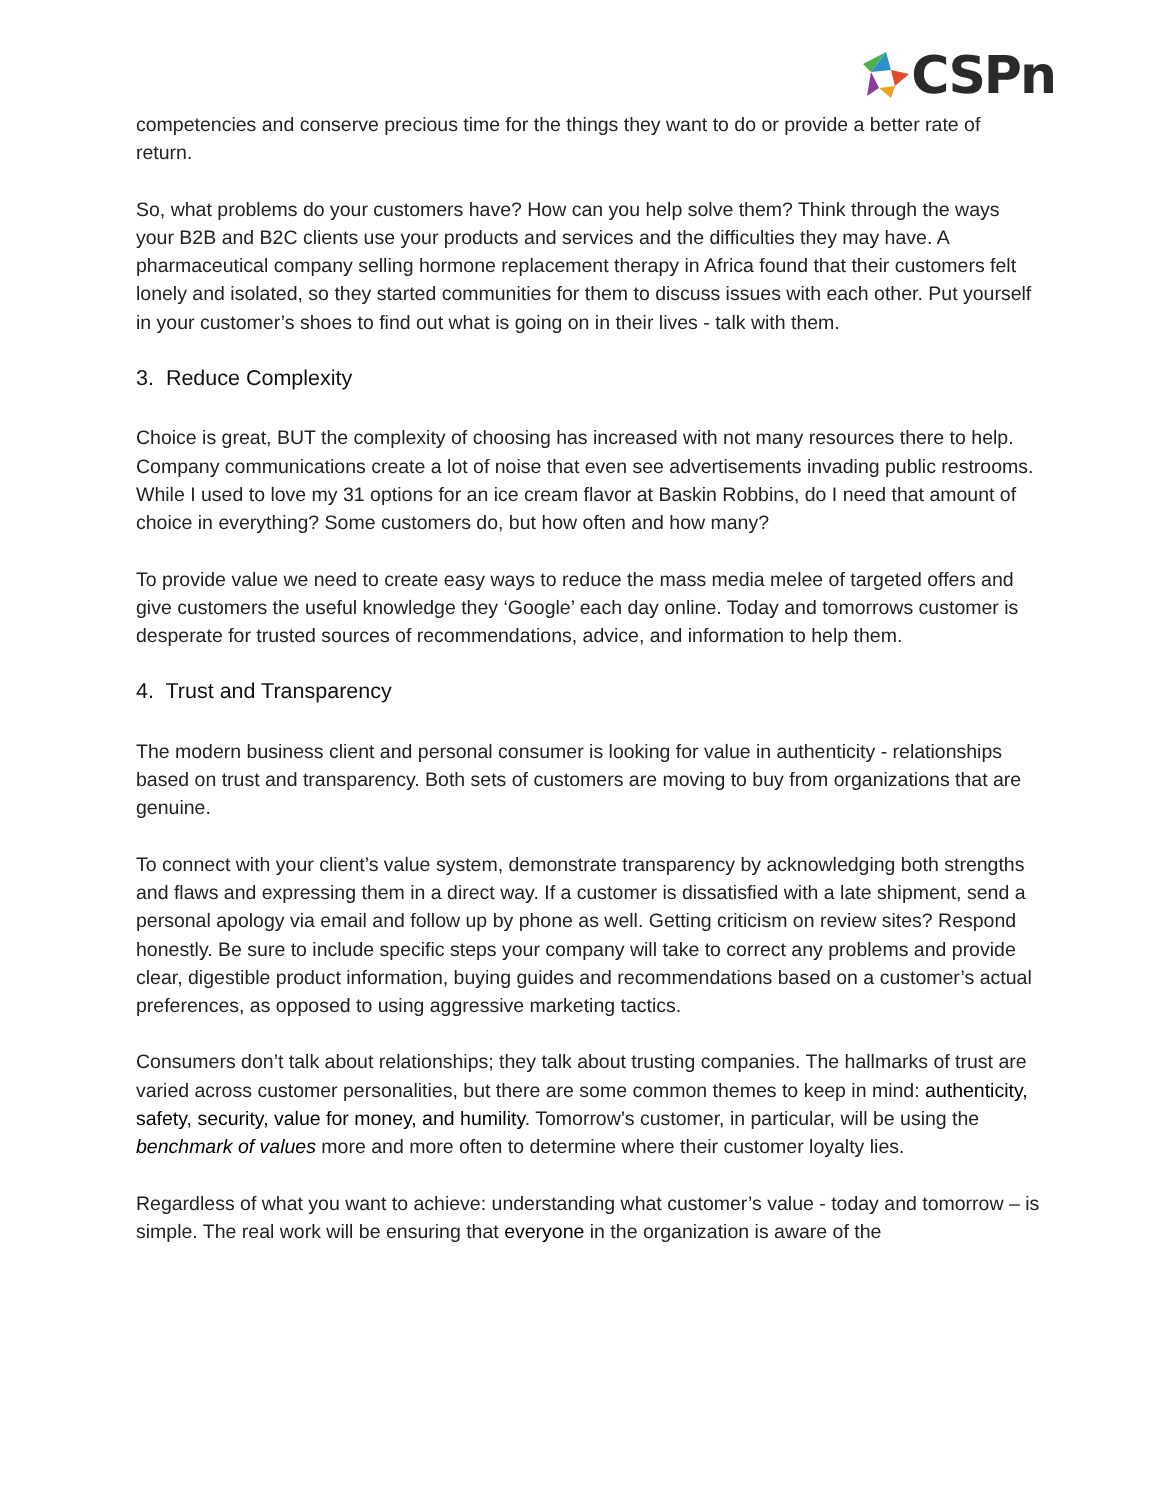CSPn
competencies and conserve precious time for the things they want to do or provide a better rate of return.
So, what problems do your customers have? How can you help solve them? Think through the ways your B2B and B2C clients use your products and services and the difficulties they may have. A pharmaceutical company selling hormone replacement therapy in Africa found that their customers felt lonely and isolated, so they started communities for them to discuss issues with each other. Put yourself in your customer’s shoes to find out what is going on in their lives - talk with them.
3. Reduce Complexity
Choice is great, BUT the complexity of choosing has increased with not many resources there to help. Company communications create a lot of noise that even see advertisements invading public restrooms. While I used to love my 31 options for an ice cream flavor at Baskin Robbins, do I need that amount of choice in everything? Some customers do, but how often and how many?
To provide value we need to create easy ways to reduce the mass media melee of targeted offers and give customers the useful knowledge they ‘Google’ each day online. Today and tomorrows customer is desperate for trusted sources of recommendations, advice, and information to help them.
4. Trust and Transparency
The modern business client and personal consumer is looking for value in authenticity - relationships based on trust and transparency. Both sets of customers are moving to buy from organizations that are genuine.
To connect with your client’s value system, demonstrate transparency by acknowledging both strengths and flaws and expressing them in a direct way. If a customer is dissatisfied with a late shipment, send a personal apology via email and follow up by phone as well. Getting criticism on review sites? Respond honestly. Be sure to include specific steps your company will take to correct any problems and provide clear, digestible product information, buying guides and recommendations based on a customer’s actual preferences, as opposed to using aggressive marketing tactics.
Consumers don’t talk about relationships; they talk about trusting companies. The hallmarks of trust are varied across customer personalities, but there are some common themes to keep in mind: authenticity, safety, security, value for money, and humility. Tomorrow’s customer, in particular, will be using the benchmark of values more and more often to determine where their customer loyalty lies.
Regardless of what you want to achieve: understanding what customer’s value - today and tomorrow – is simple. The real work will be ensuring that everyone in the organization is aware of the